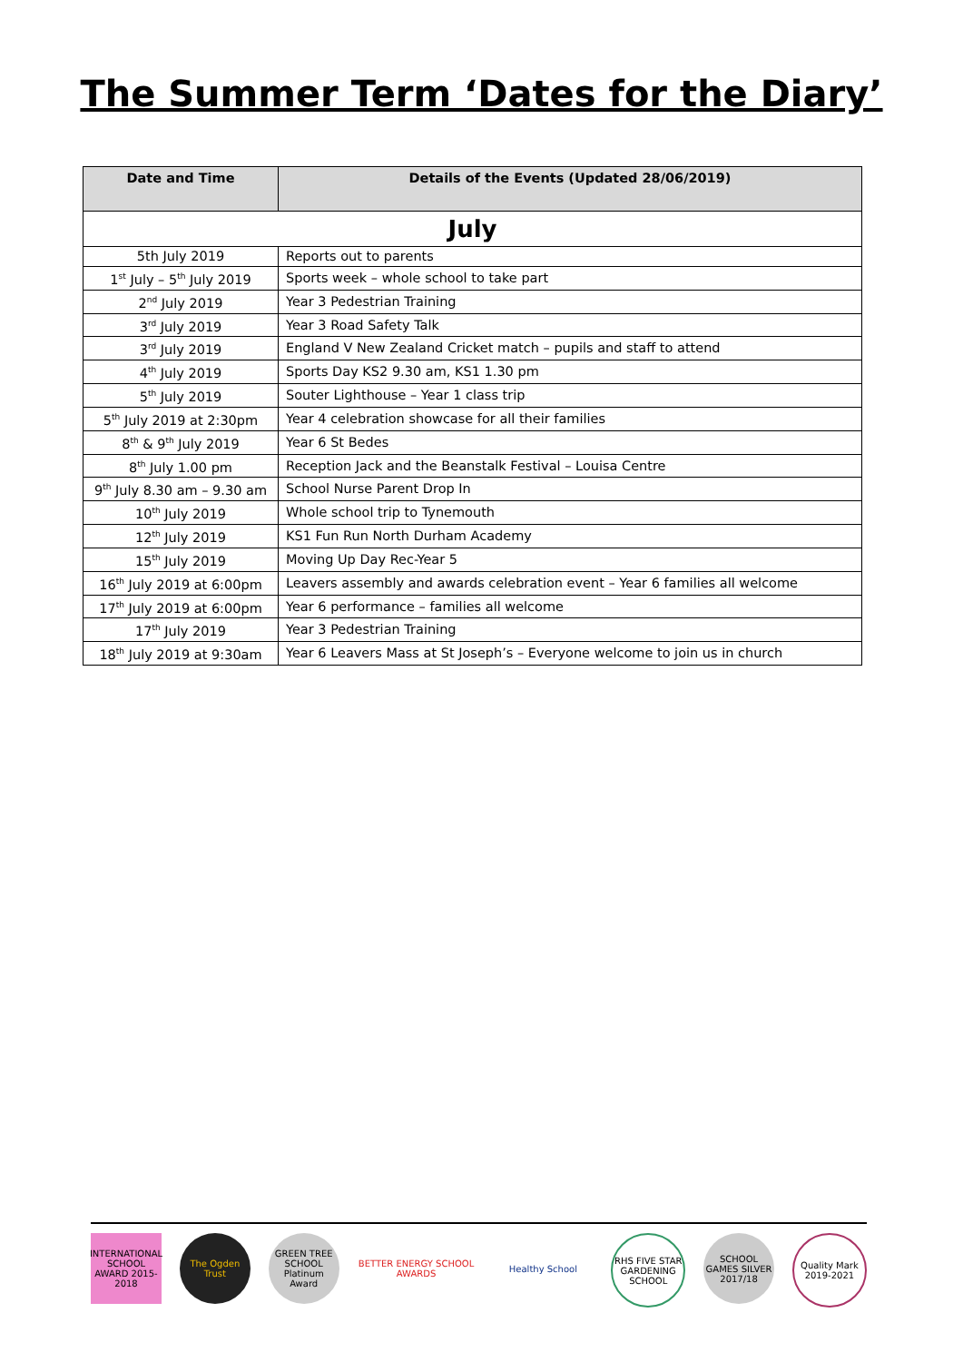The Summer Term ‘Dates for the Diary’
| Date and Time | Details of the Events (Updated 28/06/2019) |
| --- | --- |
| July | |
| 5th July 2019 | Reports out to parents |
| 1<sup>st</sup> July – 5<sup>th</sup> July 2019 | Sports week – whole school to take part |
| 2<sup>nd</sup> July 2019 | Year 3 Pedestrian Training |
| 3<sup>rd</sup> July 2019 | Year 3 Road Safety Talk |
| 3<sup>rd</sup> July 2019 | England V New Zealand Cricket match – pupils and staff to attend |
| 4<sup>th</sup> July 2019 | Sports Day KS2 9.30 am, KS1 1.30 pm |
| 5<sup>th</sup> July 2019 | Souter Lighthouse – Year 1 class trip |
| 5<sup>th</sup> July 2019 at 2:30pm | Year 4 celebration showcase for all their families |
| 8<sup>th</sup> & 9<sup>th</sup> July 2019 | Year 6 St Bedes |
| 8<sup>th</sup> July 1.00 pm | Reception Jack and the Beanstalk Festival – Louisa Centre |
| 9<sup>th</sup> July 8.30 am – 9.30 am | School Nurse Parent Drop In |
| 10<sup>th</sup> July 2019 | Whole school trip to Tynemouth |
| 12<sup>th</sup> July 2019 | KS1 Fun Run North Durham Academy |
| 15<sup>th</sup> July 2019 | Moving Up Day Rec-Year 5 |
| 16<sup>th</sup> July 2019 at 6:00pm | Leavers assembly and awards celebration event – Year 6 families all welcome |
| 17<sup>th</sup> July 2019 at 6:00pm | Year 6 performance – families all welcome |
| 17<sup>th</sup> July 2019 | Year 3 Pedestrian Training |
| 18<sup>th</sup> July 2019 at 9:30am | Year 6 Leavers Mass at St Joseph’s – Everyone welcome to join us in church |
INTERNATIONAL SCHOOL AWARD 2015-2018
The Ogden Trust
GREEN TREE SCHOOL Platinum Award
BETTER ENERGY SCHOOL AWARDS
Healthy School RHS FIVE STAR GARDENING SCHOOL
SCHOOL GAMES SILVER 2017/18
Quality Mark 2019-2021